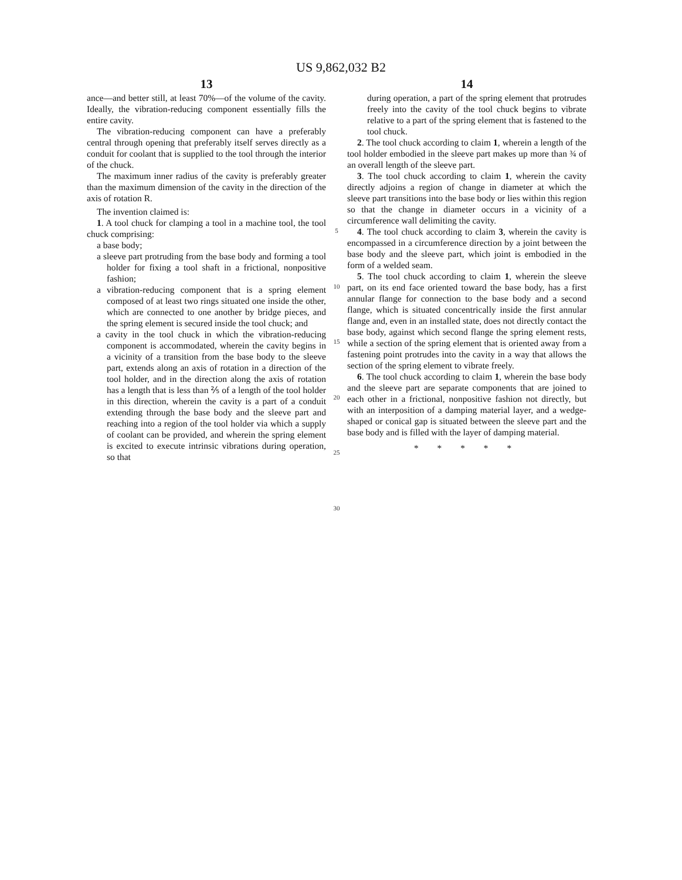US 9,862,032 B2
13
ance—and better still, at least 70%—of the volume of the cavity. Ideally, the vibration-reducing component essentially fills the entire cavity.
The vibration-reducing component can have a preferably central through opening that preferably itself serves directly as a conduit for coolant that is supplied to the tool through the interior of the chuck.
The maximum inner radius of the cavity is preferably greater than the maximum dimension of the cavity in the direction of the axis of rotation R.
The invention claimed is:
1. A tool chuck for clamping a tool in a machine tool, the tool chuck comprising:
a base body;
a sleeve part protruding from the base body and forming a tool holder for fixing a tool shaft in a frictional, nonpositive fashion;
a vibration-reducing component that is a spring element composed of at least two rings situated one inside the other, which are connected to one another by bridge pieces, and the spring element is secured inside the tool chuck; and
a cavity in the tool chuck in which the vibration-reducing component is accommodated, wherein the cavity begins in a vicinity of a transition from the base body to the sleeve part, extends along an axis of rotation in a direction of the tool holder, and in the direction along the axis of rotation has a length that is less than ⅖ of a length of the tool holder in this direction, wherein the cavity is a part of a conduit extending through the base body and the sleeve part and reaching into a region of the tool holder via which a supply of coolant can be provided, and wherein the spring element is excited to execute intrinsic vibrations during operation, so that
5
10
15
20
25
30
14
during operation, a part of the spring element that protrudes freely into the cavity of the tool chuck begins to vibrate relative to a part of the spring element that is fastened to the tool chuck.
2. The tool chuck according to claim 1, wherein a length of the tool holder embodied in the sleeve part makes up more than ¾ of an overall length of the sleeve part.
3. The tool chuck according to claim 1, wherein the cavity directly adjoins a region of change in diameter at which the sleeve part transitions into the base body or lies within this region so that the change in diameter occurs in a vicinity of a circumference wall delimiting the cavity.
4. The tool chuck according to claim 3, wherein the cavity is encompassed in a circumference direction by a joint between the base body and the sleeve part, which joint is embodied in the form of a welded seam.
5. The tool chuck according to claim 1, wherein the sleeve part, on its end face oriented toward the base body, has a first annular flange for connection to the base body and a second flange, which is situated concentrically inside the first annular flange and, even in an installed state, does not directly contact the base body, against which second flange the spring element rests, while a section of the spring element that is oriented away from a fastening point protrudes into the cavity in a way that allows the section of the spring element to vibrate freely.
6. The tool chuck according to claim 1, wherein the base body and the sleeve part are separate components that are joined to each other in a frictional, nonpositive fashion not directly, but with an interposition of a damping material layer, and a wedge-shaped or conical gap is situated between the sleeve part and the base body and is filled with the layer of damping material.
* * * * *